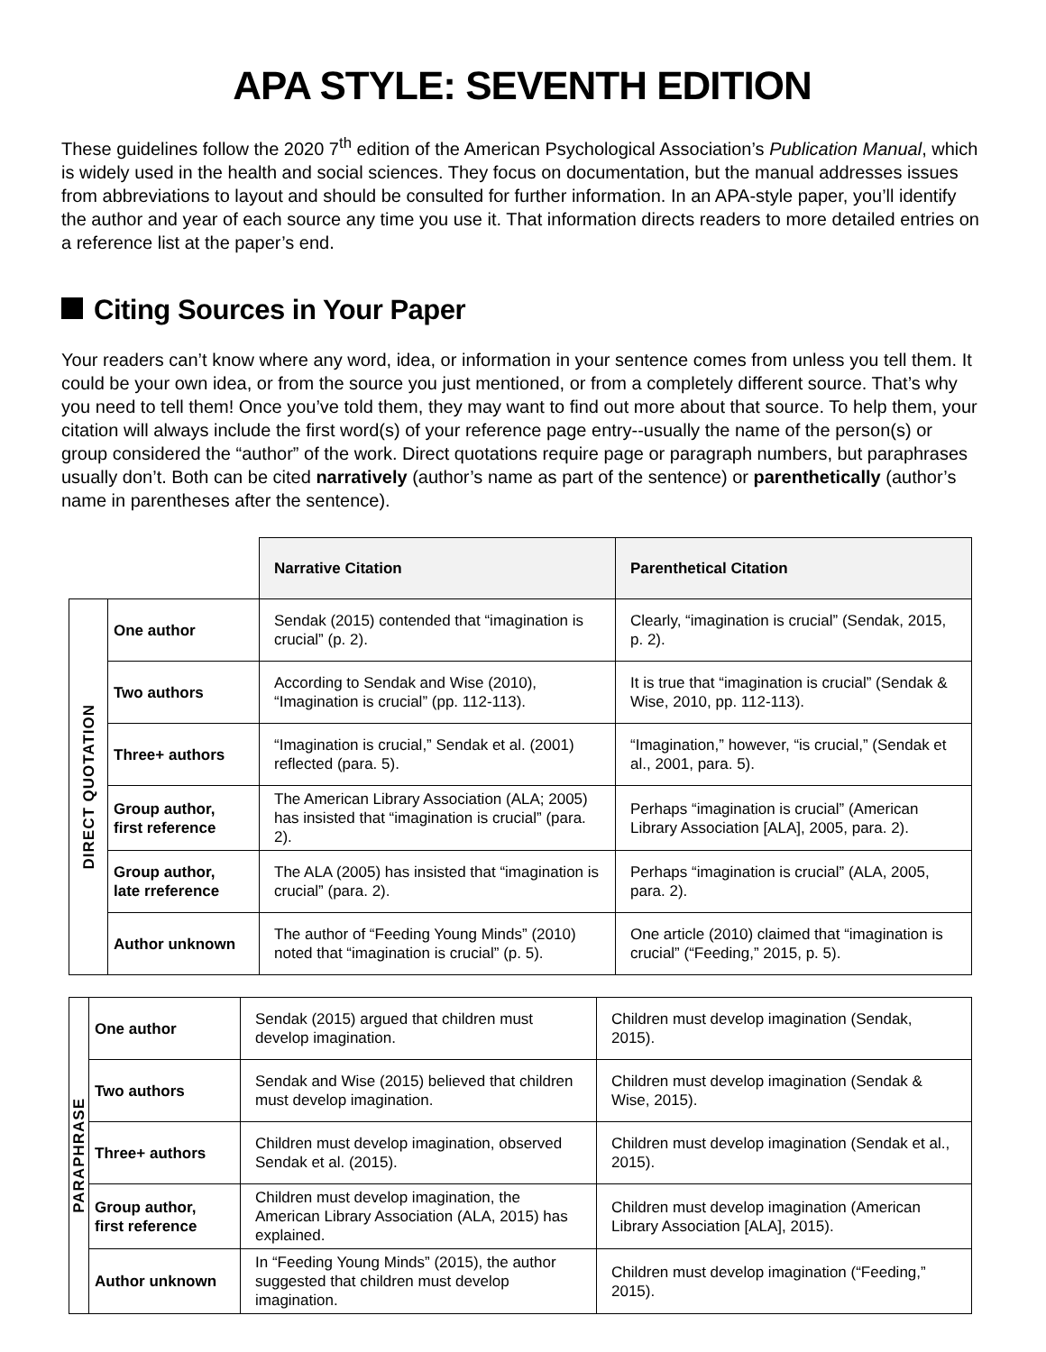APA STYLE: SEVENTH EDITION
These guidelines follow the 2020 7<sup>th</sup> edition of the American Psychological Association’s Publication Manual, which is widely used in the health and social sciences. They focus on documentation, but the manual addresses issues from abbreviations to layout and should be consulted for further information. In an APA-style paper, you’ll identify the author and year of each source any time you use it. That information directs readers to more detailed entries on a reference list at the paper’s end.
Citing Sources in Your Paper
Your readers can’t know where any word, idea, or information in your sentence comes from unless you tell them. It could be your own idea, or from the source you just mentioned, or from a completely different source. That’s why you need to tell them! Once you’ve told them, they may want to find out more about that source. To help them, your citation will always include the first word(s) of your reference page entry--usually the name of the person(s) or group considered the “author” of the work. Direct quotations require page or paragraph numbers, but paraphrases usually don’t. Both can be cited narratively (author’s name as part of the sentence) or parenthetically (author’s name in parentheses after the sentence).
| | | Narrative Citation | Parenthetical Citation |
| DIRECT QUOTATION | One author | Sendak (2015) contended that “imagination is crucial” (p. 2). | Clearly, “imagination is crucial” (Sendak, 2015, p. 2). |
| | Two authors | According to Sendak and Wise (2010), “Imagination is crucial” (pp. 112-113). | It is true that “imagination is crucial” (Sendak & Wise, 2010, pp. 112-113). |
| | Three+ authors | “Imagination is crucial,” Sendak et al. (2001) reflected (para. 5). | “Imagination,” however, “is crucial,” (Sendak et al., 2001, para. 5). |
| | Group author, first reference | The American Library Association (ALA; 2005) has insisted that “imagination is crucial” (para. 2). | Perhaps “imagination is crucial” (American Library Association [ALA], 2005, para. 2). |
| | Group author, late rreference | The ALA (2005) has insisted that “imagination is crucial” (para. 2). | Perhaps “imagination is crucial” (ALA, 2005, para. 2). |
| | Author unknown | The author of “Feeding Young Minds” (2010) noted that “imagination is crucial” (p. 5). | One article (2010) claimed that “imagination is crucial” (“Feeding,” 2015, p. 5). |
| PARAPHRASE | One author | Sendak (2015) argued that children must develop imagination. | Children must develop imagination (Sendak, 2015). |
| | Two authors | Sendak and Wise (2015) believed that children must develop imagination. | Children must develop imagination (Sendak & Wise, 2015). |
| | Three+ authors | Children must develop imagination, observed Sendak et al. (2015). | Children must develop imagination (Sendak et al., 2015). |
| | Group author, first reference | Children must develop imagination, the American Library Association (ALA, 2015) has explained. | Children must develop imagination (American Library Association [ALA], 2015). |
| | Author unknown | In “Feeding Young Minds” (2015), the author suggested that children must develop imagination. | Children must develop imagination (“Feeding,” 2015). |